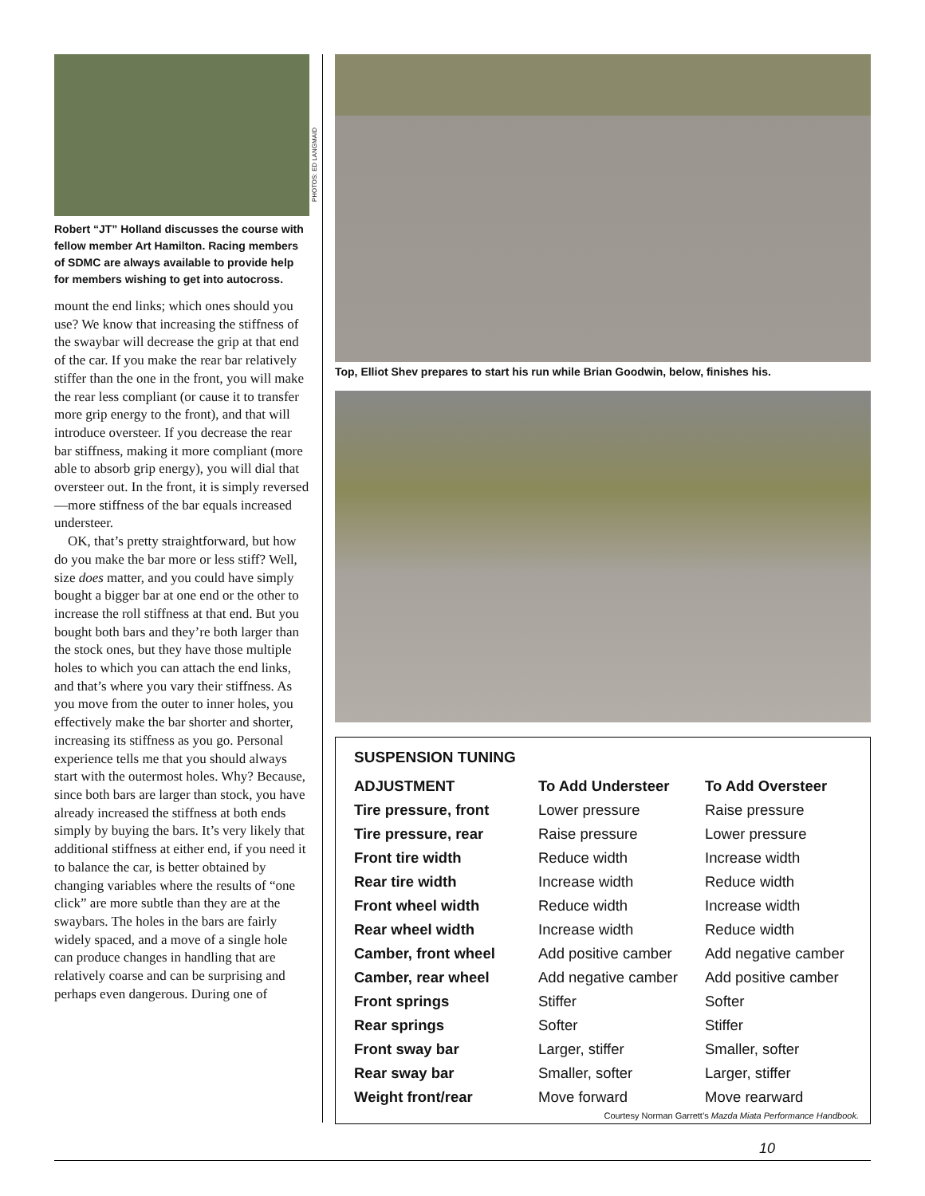Robert “JT” Holland discusses the course with fellow member Art Hamilton. Racing members of SDMC are always available to provide help for members wishing to get into autocross.
mount the end links; which ones should you use? We know that increasing the stiffness of the swaybar will decrease the grip at that end of the car. If you make the rear bar relatively stiffer than the one in the front, you will make the rear less compliant (or cause it to transfer more grip energy to the front), and that will introduce oversteer. If you decrease the rear bar stiffness, making it more compliant (more able to absorb grip energy), you will dial that oversteer out. In the front, it is simply reversed —more stiffness of the bar equals increased understeer.
OK, that’s pretty straightforward, but how do you make the bar more or less stiff? Well, size does matter, and you could have simply bought a bigger bar at one end or the other to increase the roll stiffness at that end. But you bought both bars and they’re both larger than the stock ones, but they have those multiple holes to which you can attach the end links, and that’s where you vary their stiffness. As you move from the outer to inner holes, you effectively make the bar shorter and shorter, increasing its stiffness as you go. Personal experience tells me that you should always start with the outermost holes. Why? Because, since both bars are larger than stock, you have already increased the stiffness at both ends simply by buying the bars. It’s very likely that additional stiffness at either end, if you need it to balance the car, is better obtained by changing variables where the results of “one click” are more subtle than they are at the swaybars. The holes in the bars are fairly widely spaced, and a move of a single hole can produce changes in handling that are relatively coarse and can be surprising and perhaps even dangerous. During one of
PHOTOS: ED LANGMAID
Top, Elliot Shev prepares to start his run while Brian Goodwin, below, finishes his.
SUSPENSION TUNING
| ADJUSTMENT | To Add Understeer | To Add Oversteer |
| --- | --- | --- |
| Tire pressure, front | Lower pressure | Raise pressure |
| Tire pressure, rear | Raise pressure | Lower pressure |
| Front tire width | Reduce width | Increase width |
| Rear tire width | Increase width | Reduce width |
| Front wheel width | Reduce width | Increase width |
| Rear wheel width | Increase width | Reduce width |
| Camber, front wheel | Add positive camber | Add negative camber |
| Camber, rear wheel | Add negative camber | Add positive camber |
| Front springs | Stiffer | Softer |
| Rear springs | Softer | Stiffer |
| Front sway bar | Larger, stiffer | Smaller, softer |
| Rear sway bar | Smaller, softer | Larger, stiffer |
| Weight front/rear | Move forward | Move rearward |
Courtesy Norman Garrett’s Mazda Miata Performance Handbook.
10